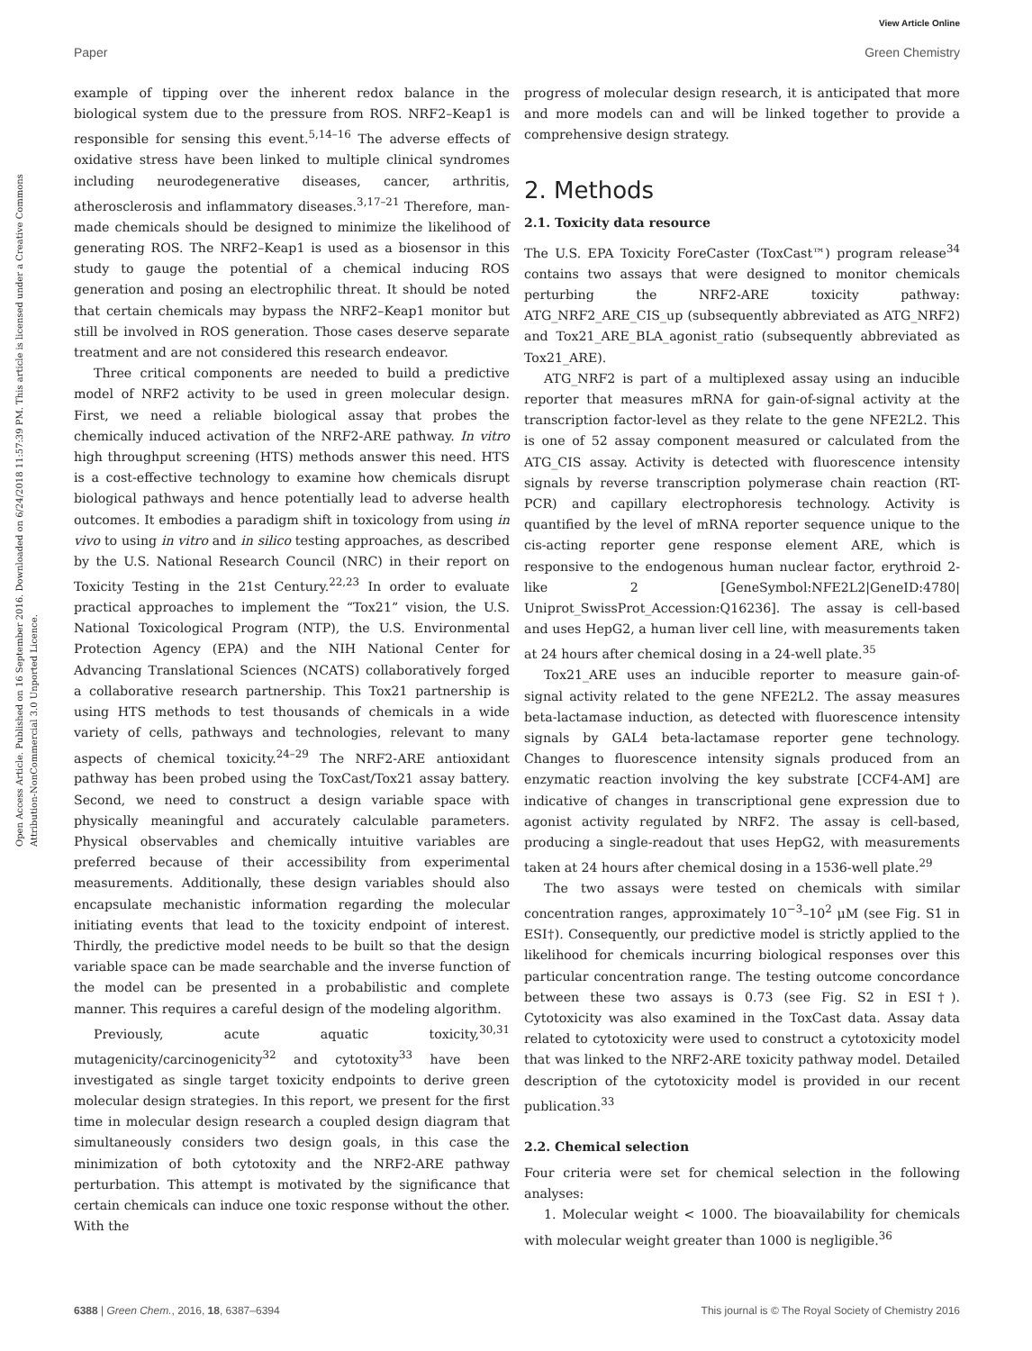View Article Online
Paper Green Chemistry
Open Access Article. Published on 16 September 2016. Downloaded on 6/24/2018 11:57:39 PM. This article is licensed under a Creative Commons Attribution-NonCommercial 3.0 Unported Licence.
example of tipping over the inherent redox balance in the biological system due to the pressure from ROS. NRF2–Keap1 is responsible for sensing this event.<sup>5,14–16</sup> The adverse effects of oxidative stress have been linked to multiple clinical syndromes including neurodegenerative diseases, cancer, arthritis, atherosclerosis and inflammatory diseases.<sup>3,17–21</sup> Therefore, man-made chemicals should be designed to minimize the likelihood of generating ROS. The NRF2–Keap1 is used as a biosensor in this study to gauge the potential of a chemical inducing ROS generation and posing an electrophilic threat. It should be noted that certain chemicals may bypass the NRF2–Keap1 monitor but still be involved in ROS generation. Those cases deserve separate treatment and are not considered this research endeavor.
Three critical components are needed to build a predictive model of NRF2 activity to be used in green molecular design. First, we need a reliable biological assay that probes the chemically induced activation of the NRF2-ARE pathway. In vitro high throughput screening (HTS) methods answer this need. HTS is a cost-effective technology to examine how chemicals disrupt biological pathways and hence potentially lead to adverse health outcomes. It embodies a paradigm shift in toxicology from using in vivo to using in vitro and in silico testing approaches, as described by the U.S. National Research Council (NRC) in their report on Toxicity Testing in the 21st Century.<sup>22,23</sup> In order to evaluate practical approaches to implement the “Tox21” vision, the U.S. National Toxicological Program (NTP), the U.S. Environmental Protection Agency (EPA) and the NIH National Center for Advancing Translational Sciences (NCATS) collaboratively forged a collaborative research partnership. This Tox21 partnership is using HTS methods to test thousands of chemicals in a wide variety of cells, pathways and technologies, relevant to many aspects of chemical toxicity.<sup>24–29</sup> The NRF2-ARE antioxidant pathway has been probed using the ToxCast/Tox21 assay battery. Second, we need to construct a design variable space with physically meaningful and accurately calculable parameters. Physical observables and chemically intuitive variables are preferred because of their accessibility from experimental measurements. Additionally, these design variables should also encapsulate mechanistic information regarding the molecular initiating events that lead to the toxicity endpoint of interest. Thirdly, the predictive model needs to be built so that the design variable space can be made searchable and the inverse function of the model can be presented in a probabilistic and complete manner. This requires a careful design of the modeling algorithm.
Previously, acute aquatic toxicity,<sup>30,31</sup> mutagenicity/carcinogenicity<sup>32</sup> and cytotoxity<sup>33</sup> have been investigated as single target toxicity endpoints to derive green molecular design strategies. In this report, we present for the first time in molecular design research a coupled design diagram that simultaneously considers two design goals, in this case the minimization of both cytotoxity and the NRF2-ARE pathway perturbation. This attempt is motivated by the significance that certain chemicals can induce one toxic response without the other. With the
progress of molecular design research, it is anticipated that more and more models can and will be linked together to provide a comprehensive design strategy.
2. Methods
2.1. Toxicity data resource
The U.S. EPA Toxicity ForeCaster (ToxCast™) program release<sup>34</sup> contains two assays that were designed to monitor chemicals perturbing the NRF2-ARE toxicity pathway: ATG_NRF2_ARE_CIS_up (subsequently abbreviated as ATG_NRF2) and Tox21_ARE_BLA_agonist_ratio (subsequently abbreviated as Tox21_ARE).
ATG_NRF2 is part of a multiplexed assay using an inducible reporter that measures mRNA for gain-of-signal activity at the transcription factor-level as they relate to the gene NFE2L2. This is one of 52 assay component measured or calculated from the ATG_CIS assay. Activity is detected with fluorescence intensity signals by reverse transcription polymerase chain reaction (RT-PCR) and capillary electrophoresis technology. Activity is quantified by the level of mRNA reporter sequence unique to the cis-acting reporter gene response element ARE, which is responsive to the endogenous human nuclear factor, erythroid 2-like 2 [GeneSymbol:NFE2L2|GeneID:4780| Uniprot_SwissProt_Accession:Q16236]. The assay is cell-based and uses HepG2, a human liver cell line, with measurements taken at 24 hours after chemical dosing in a 24-well plate.<sup>35</sup>
Tox21_ARE uses an inducible reporter to measure gain-of-signal activity related to the gene NFE2L2. The assay measures beta-lactamase induction, as detected with fluorescence intensity signals by GAL4 beta-lactamase reporter gene technology. Changes to fluorescence intensity signals produced from an enzymatic reaction involving the key substrate [CCF4-AM] are indicative of changes in transcriptional gene expression due to agonist activity regulated by NRF2. The assay is cell-based, producing a single-readout that uses HepG2, with measurements taken at 24 hours after chemical dosing in a 1536-well plate.<sup>29</sup>
The two assays were tested on chemicals with similar concentration ranges, approximately 10<sup>−3</sup>–10<sup>2</sup> μM (see Fig. S1 in ESI†). Consequently, our predictive model is strictly applied to the likelihood for chemicals incurring biological responses over this particular concentration range. The testing outcome concordance between these two assays is 0.73 (see Fig. S2 in ESI†). Cytotoxicity was also examined in the ToxCast data. Assay data related to cytotoxicity were used to construct a cytotoxicity model that was linked to the NRF2-ARE toxicity pathway model. Detailed description of the cytotoxicity model is provided in our recent publication.<sup>33</sup>
2.2. Chemical selection
Four criteria were set for chemical selection in the following analyses:
1. Molecular weight < 1000. The bioavailability for chemicals with molecular weight greater than 1000 is negligible.<sup>36</sup>
6388 | Green Chem., 2016, 18, 6387–6394 This journal is © The Royal Society of Chemistry 2016